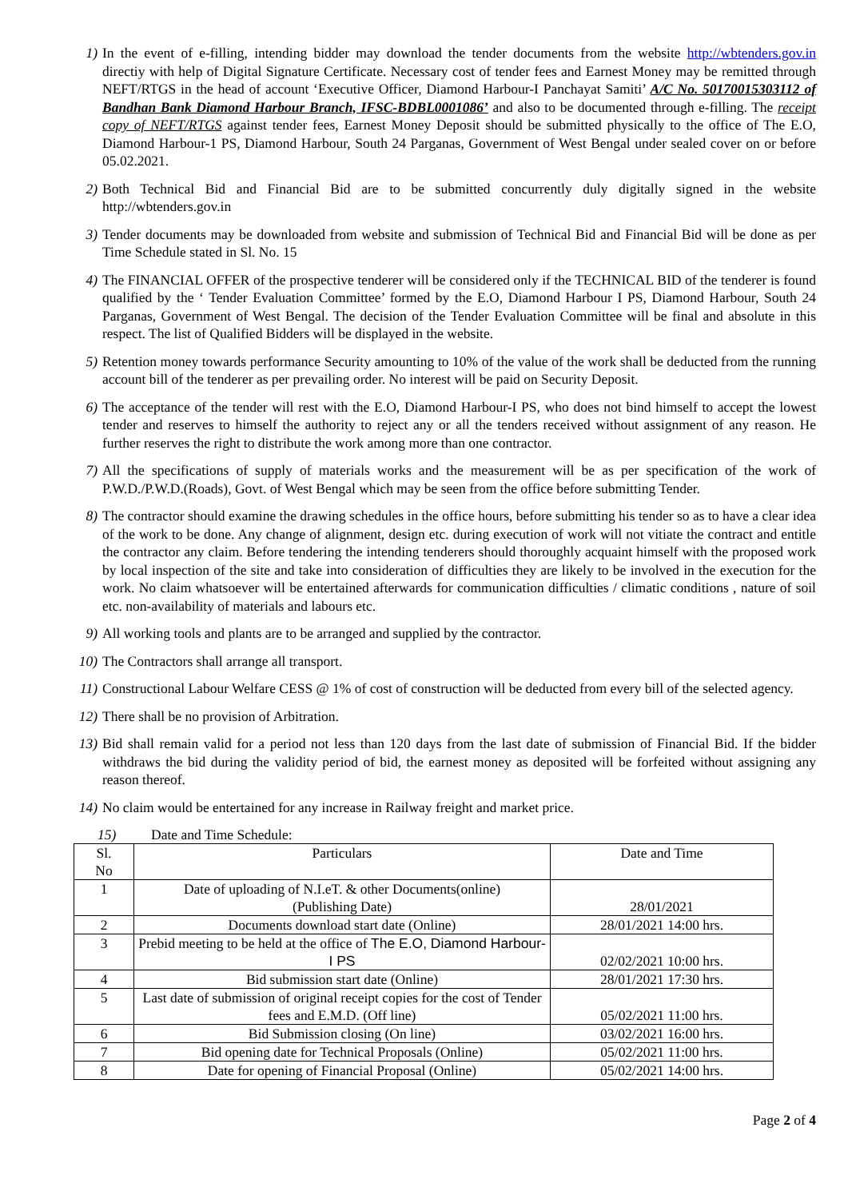1) In the event of e-filling, intending bidder may download the tender documents from the website http://wbtenders.gov.in directiy with help of Digital Signature Certificate. Necessary cost of tender fees and Earnest Money may be remitted through NEFT/RTGS in the head of account ‘Executive Officer, Diamond Harbour-I Panchayat Samiti’ A/C No. 50170015303112 of Bandhan Bank Diamond Harbour Branch, IFSC-BDBL0001086’ and also to be documented through e-filling. The receipt copy of NEFT/RTGS against tender fees, Earnest Money Deposit should be submitted physically to the office of The E.O, Diamond Harbour-1 PS, Diamond Harbour, South 24 Parganas, Government of West Bengal under sealed cover on or before 05.02.2021.
2) Both Technical Bid and Financial Bid are to be submitted concurrently duly digitally signed in the website http://wbtenders.gov.in
3) Tender documents may be downloaded from website and submission of Technical Bid and Financial Bid will be done as per Time Schedule stated in Sl. No. 15
4) The FINANCIAL OFFER of the prospective tenderer will be considered only if the TECHNICAL BID of the tenderer is found qualified by the ‘ Tender Evaluation Committee’ formed by the E.O, Diamond Harbour I PS, Diamond Harbour, South 24 Parganas, Government of West Bengal. The decision of the Tender Evaluation Committee will be final and absolute in this respect. The list of Qualified Bidders will be displayed in the website.
5) Retention money towards performance Security amounting to 10% of the value of the work shall be deducted from the running account bill of the tenderer as per prevailing order. No interest will be paid on Security Deposit.
6) The acceptance of the tender will rest with the E.O, Diamond Harbour-I PS, who does not bind himself to accept the lowest tender and reserves to himself the authority to reject any or all the tenders received without assignment of any reason. He further reserves the right to distribute the work among more than one contractor.
7) All the specifications of supply of materials works and the measurement will be as per specification of the work of P.W.D./P.W.D.(Roads), Govt. of West Bengal which may be seen from the office before submitting Tender.
8) The contractor should examine the drawing schedules in the office hours, before submitting his tender so as to have a clear idea of the work to be done. Any change of alignment, design etc. during execution of work will not vitiate the contract and entitle the contractor any claim. Before tendering the intending tenderers should thoroughly acquaint himself with the proposed work by local inspection of the site and take into consideration of difficulties they are likely to be involved in the execution for the work. No claim whatsoever will be entertained afterwards for communication difficulties / climatic conditions , nature of soil etc. non-availability of materials and labours etc.
9) All working tools and plants are to be arranged and supplied by the contractor.
10) The Contractors shall arrange all transport.
11) Constructional Labour Welfare CESS @ 1% of cost of construction will be deducted from every bill of the selected agency.
12) There shall be no provision of Arbitration.
13) Bid shall remain valid for a period not less than 120 days from the last date of submission of Financial Bid. If the bidder withdraws the bid during the validity period of bid, the earnest money as deposited will be forfeited without assigning any reason thereof.
14) No claim would be entertained for any increase in Railway freight and market price.
15) Date and Time Schedule:
| Sl. No | Particulars | Date and Time |
| 1 | Date of uploading of N.I.eT. & other Documents(online) (Publishing Date) | 28/01/2021 |
| 2 | Documents download start date (Online) | 28/01/2021 14:00 hrs. |
| 3 | Prebid meeting to be held at the office of The E.O, Diamond Harbour-I PS | 02/02/2021 10:00 hrs. |
| 4 | Bid submission start date (Online) | 28/01/2021 17:30 hrs. |
| 5 | Last date of submission of original receipt copies for the cost of Tender fees and E.M.D. (Off line) | 05/02/2021 11:00 hrs. |
| 6 | Bid Submission closing (On line) | 03/02/2021 16:00 hrs. |
| 7 | Bid opening date for Technical Proposals (Online) | 05/02/2021 11:00 hrs. |
| 8 | Date for opening of Financial Proposal (Online) | 05/02/2021 14:00 hrs. |
Page 2 of 4